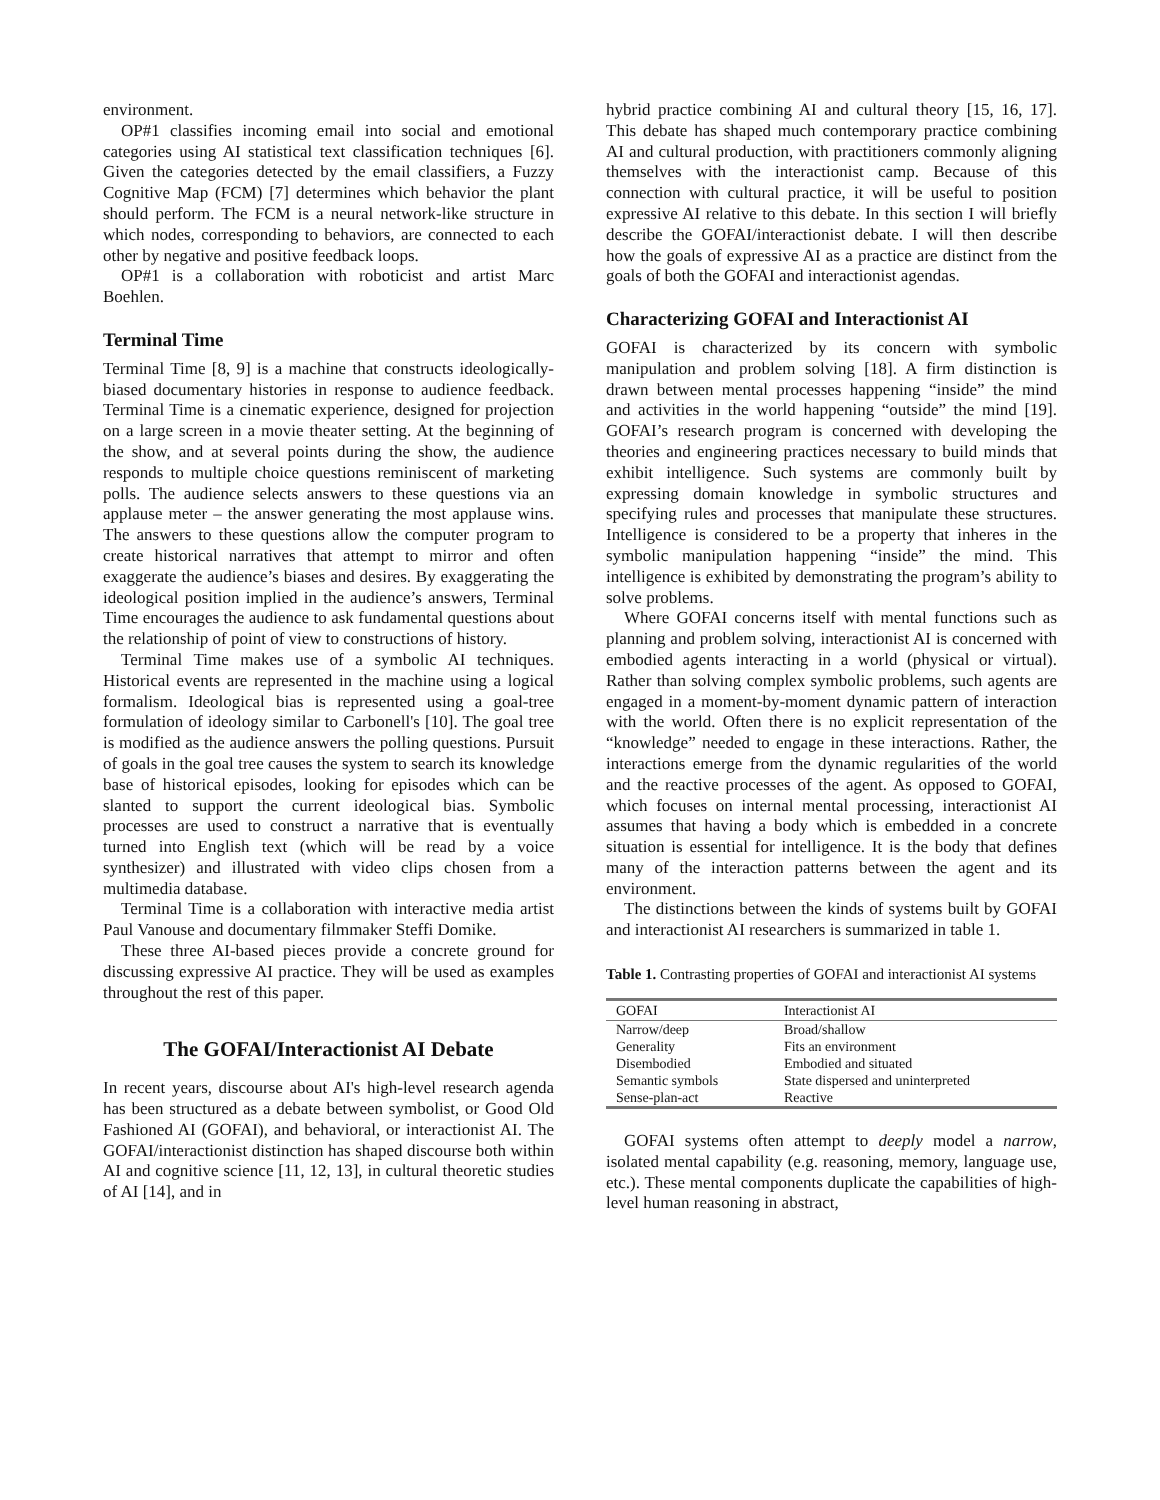environment.
OP#1 classifies incoming email into social and emotional categories using AI statistical text classification techniques [6]. Given the categories detected by the email classifiers, a Fuzzy Cognitive Map (FCM) [7] determines which behavior the plant should perform. The FCM is a neural network-like structure in which nodes, corresponding to behaviors, are connected to each other by negative and positive feedback loops.
OP#1 is a collaboration with roboticist and artist Marc Boehlen.
Terminal Time
Terminal Time [8, 9] is a machine that constructs ideologically-biased documentary histories in response to audience feedback. Terminal Time is a cinematic experience, designed for projection on a large screen in a movie theater setting. At the beginning of the show, and at several points during the show, the audience responds to multiple choice questions reminiscent of marketing polls. The audience selects answers to these questions via an applause meter – the answer generating the most applause wins. The answers to these questions allow the computer program to create historical narratives that attempt to mirror and often exaggerate the audience’s biases and desires. By exaggerating the ideological position implied in the audience’s answers, Terminal Time encourages the audience to ask fundamental questions about the relationship of point of view to constructions of history.
Terminal Time makes use of a symbolic AI techniques. Historical events are represented in the machine using a logical formalism. Ideological bias is represented using a goal-tree formulation of ideology similar to Carbonell's [10]. The goal tree is modified as the audience answers the polling questions. Pursuit of goals in the goal tree causes the system to search its knowledge base of historical episodes, looking for episodes which can be slanted to support the current ideological bias. Symbolic processes are used to construct a narrative that is eventually turned into English text (which will be read by a voice synthesizer) and illustrated with video clips chosen from a multimedia database.
Terminal Time is a collaboration with interactive media artist Paul Vanouse and documentary filmmaker Steffi Domike.
These three AI-based pieces provide a concrete ground for discussing expressive AI practice. They will be used as examples throughout the rest of this paper.
The GOFAI/Interactionist AI Debate
In recent years, discourse about AI's high-level research agenda has been structured as a debate between symbolist, or Good Old Fashioned AI (GOFAI), and behavioral, or interactionist AI. The GOFAI/interactionist distinction has shaped discourse both within AI and cognitive science [11, 12, 13], in cultural theoretic studies of AI [14], and in
hybrid practice combining AI and cultural theory [15, 16, 17]. This debate has shaped much contemporary practice combining AI and cultural production, with practitioners commonly aligning themselves with the interactionist camp. Because of this connection with cultural practice, it will be useful to position expressive AI relative to this debate. In this section I will briefly describe the GOFAI/interactionist debate. I will then describe how the goals of expressive AI as a practice are distinct from the goals of both the GOFAI and interactionist agendas.
Characterizing GOFAI and Interactionist AI
GOFAI is characterized by its concern with symbolic manipulation and problem solving [18]. A firm distinction is drawn between mental processes happening “inside” the mind and activities in the world happening “outside” the mind [19]. GOFAI’s research program is concerned with developing the theories and engineering practices necessary to build minds that exhibit intelligence. Such systems are commonly built by expressing domain knowledge in symbolic structures and specifying rules and processes that manipulate these structures. Intelligence is considered to be a property that inheres in the symbolic manipulation happening “inside” the mind. This intelligence is exhibited by demonstrating the program’s ability to solve problems.
Where GOFAI concerns itself with mental functions such as planning and problem solving, interactionist AI is concerned with embodied agents interacting in a world (physical or virtual). Rather than solving complex symbolic problems, such agents are engaged in a moment-by-moment dynamic pattern of interaction with the world. Often there is no explicit representation of the “knowledge” needed to engage in these interactions. Rather, the interactions emerge from the dynamic regularities of the world and the reactive processes of the agent. As opposed to GOFAI, which focuses on internal mental processing, interactionist AI assumes that having a body which is embedded in a concrete situation is essential for intelligence. It is the body that defines many of the interaction patterns between the agent and its environment.
The distinctions between the kinds of systems built by GOFAI and interactionist AI researchers is summarized in table 1.
Table 1. Contrasting properties of GOFAI and interactionist AI systems
| GOFAI | Interactionist AI |
| --- | --- |
| Narrow/deep | Broad/shallow |
| Generality | Fits an environment |
| Disembodied | Embodied and situated |
| Semantic symbols | State dispersed and uninterpreted |
| Sense-plan-act | Reactive |
GOFAI systems often attempt to deeply model a narrow, isolated mental capability (e.g. reasoning, memory, language use, etc.). These mental components duplicate the capabilities of high-level human reasoning in abstract,